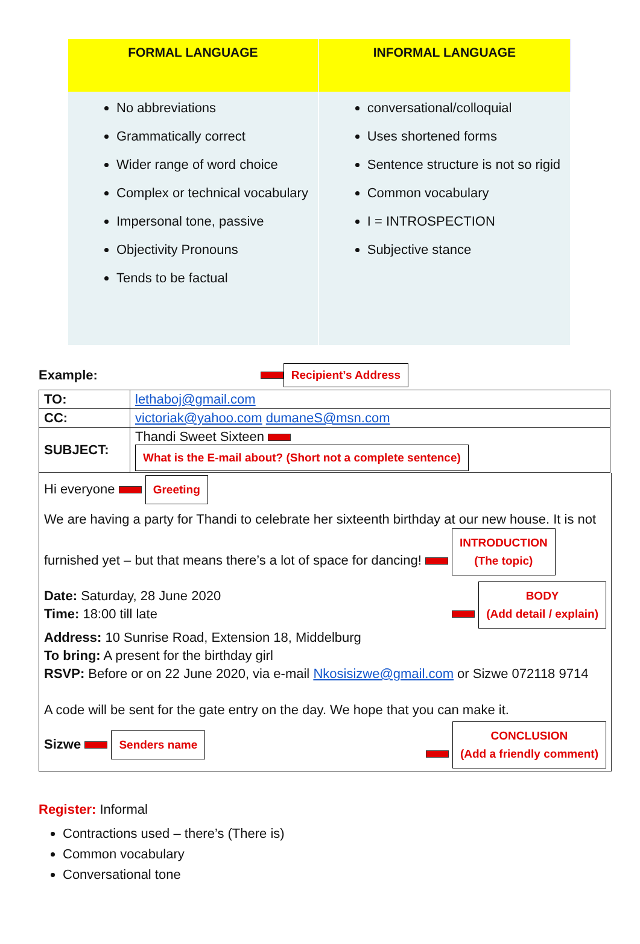| FORMAL LANGUAGE | INFORMAL LANGUAGE |
| --- | --- |
| No abbreviations Grammatically correct Wider range of word choice Complex or technical vocabulary Impersonal tone, passive Objectivity Pronouns Tends to be factual | conversational/colloquial Uses shortened forms Sentence structure is not so rigid Common vocabulary I = INTROSPECTION Subjective stance |
Example: Recipient’s Address
| TO: | lethaboj@gmail.com |
| CC: | victoriak@yahoo.com dumaneS@msn.com |
| SUBJECT: | Thandi Sweet Sixteen What is the E-mail about? (Short not a complete sentence) |
Hi everyone Greeting
We are having a party for Thandi to celebrate her sixteenth birthday at our new house. It is not furnished yet – but that means there’s a lot of space for dancing! INTRODUCTION
(The topic)
Date: Saturday, 28 June 2020
Time: 18:00 till late
BODY
(Add detail / explain)
Address: 10 Sunrise Road, Extension 18, Middelburg
To bring: A present for the birthday girl
RSVP: Before or on 22 June 2020, via e-mail Nkosisizwe@gmail.com or Sizwe 072118 9714
A code will be sent for the gate entry on the day. We hope that you can make it.
Sizwe Senders name
CONCLUSION
(Add a friendly comment)
Register: Informal
Contractions used – there’s (There is)
Common vocabulary
Conversational tone